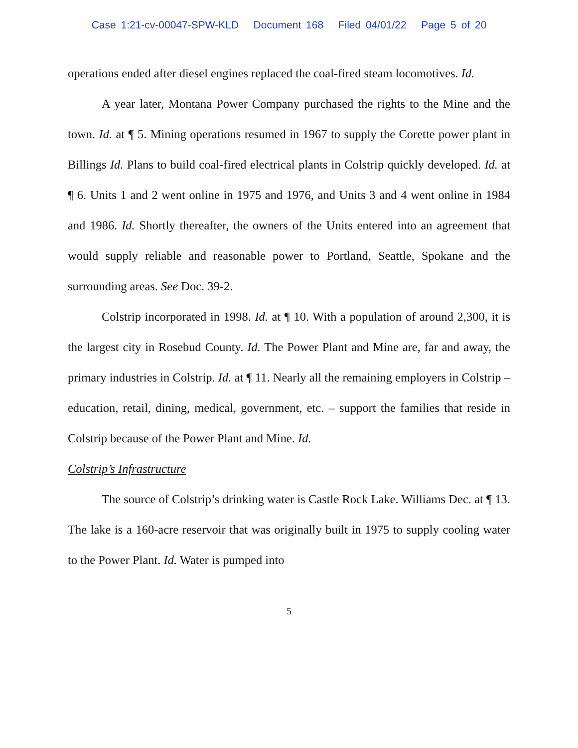Case 1:21-cv-00047-SPW-KLD Document 168 Filed 04/01/22 Page 5 of 20
operations ended after diesel engines replaced the coal-fired steam locomotives. Id.
A year later, Montana Power Company purchased the rights to the Mine and the town. Id. at ¶ 5. Mining operations resumed in 1967 to supply the Corette power plant in Billings Id. Plans to build coal-fired electrical plants in Colstrip quickly developed. Id. at ¶ 6. Units 1 and 2 went online in 1975 and 1976, and Units 3 and 4 went online in 1984 and 1986. Id. Shortly thereafter, the owners of the Units entered into an agreement that would supply reliable and reasonable power to Portland, Seattle, Spokane and the surrounding areas. See Doc. 39-2.
Colstrip incorporated in 1998. Id. at ¶ 10. With a population of around 2,300, it is the largest city in Rosebud County. Id. The Power Plant and Mine are, far and away, the primary industries in Colstrip. Id. at ¶ 11. Nearly all the remaining employers in Colstrip – education, retail, dining, medical, government, etc. – support the families that reside in Colstrip because of the Power Plant and Mine. Id.
Colstrip’s Infrastructure
The source of Colstrip’s drinking water is Castle Rock Lake. Williams Dec. at ¶ 13. The lake is a 160-acre reservoir that was originally built in 1975 to supply cooling water to the Power Plant. Id. Water is pumped into
5